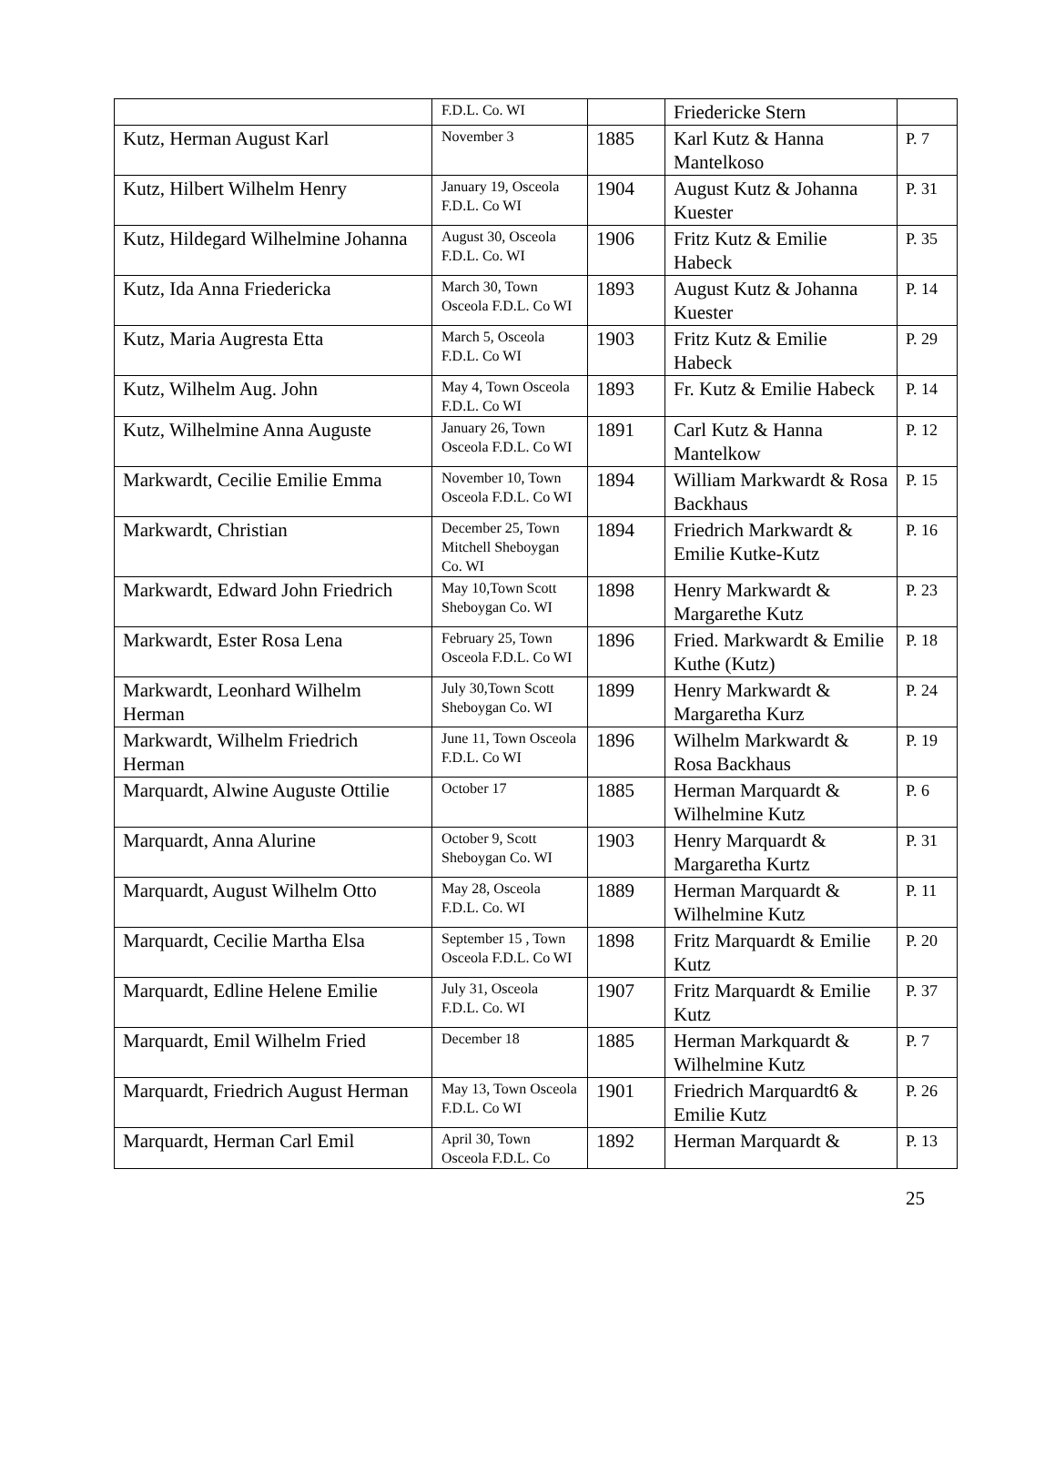| | F.D.L. Co. WI | | Friedericke Stern | |
| Kutz, Herman August Karl | November 3 | 1885 | Karl Kutz & Hanna Mantelkoso | P. 7 |
| Kutz, Hilbert Wilhelm Henry | January 19, Osceola F.D.L. Co WI | 1904 | August Kutz & Johanna Kuester | P. 31 |
| Kutz, Hildegard Wilhelmine Johanna | August 30, Osceola F.D.L. Co. WI | 1906 | Fritz Kutz & Emilie Habeck | P. 35 |
| Kutz, Ida Anna Friedericka | March 30, Town Osceola F.D.L. Co WI | 1893 | August Kutz & Johanna Kuester | P. 14 |
| Kutz, Maria Augresta Etta | March 5, Osceola F.D.L. Co WI | 1903 | Fritz Kutz & Emilie Habeck | P. 29 |
| Kutz, Wilhelm Aug. John | May 4, Town Osceola F.D.L. Co WI | 1893 | Fr. Kutz & Emilie Habeck | P. 14 |
| Kutz, Wilhelmine Anna Auguste | January 26, Town Osceola F.D.L. Co WI | 1891 | Carl Kutz & Hanna Mantelkow | P. 12 |
| Markwardt, Cecilie Emilie Emma | November 10, Town Osceola F.D.L. Co WI | 1894 | William Markwardt & Rosa Backhaus | P. 15 |
| Markwardt, Christian | December 25, Town Mitchell Sheboygan Co. WI | 1894 | Friedrich Markwardt & Emilie Kutke-Kutz | P. 16 |
| Markwardt, Edward John Friedrich | May 10,Town Scott Sheboygan Co. WI | 1898 | Henry Markwardt & Margarethe Kutz | P. 23 |
| Markwardt, Ester Rosa Lena | February 25, Town Osceola F.D.L. Co WI | 1896 | Fried. Markwardt & Emilie Kuthe (Kutz) | P. 18 |
| Markwardt, Leonhard Wilhelm Herman | July 30,Town Scott Sheboygan Co. WI | 1899 | Henry Markwardt & Margaretha Kurz | P. 24 |
| Markwardt, Wilhelm Friedrich Herman | June 11, Town Osceola F.D.L. Co WI | 1896 | Wilhelm Markwardt & Rosa Backhaus | P. 19 |
| Marquardt, Alwine Auguste Ottilie | October 17 | 1885 | Herman Marquardt & Wilhelmine Kutz | P. 6 |
| Marquardt, Anna Alurine | October 9, Scott Sheboygan Co. WI | 1903 | Henry Marquardt & Margaretha Kurtz | P. 31 |
| Marquardt, August Wilhelm Otto | May 28, Osceola F.D.L. Co. WI | 1889 | Herman Marquardt & Wilhelmine Kutz | P. 11 |
| Marquardt, Cecilie Martha Elsa | September 15 , Town Osceola F.D.L. Co WI | 1898 | Fritz Marquardt & Emilie Kutz | P. 20 |
| Marquardt, Edline Helene Emilie | July 31, Osceola F.D.L. Co. WI | 1907 | Fritz Marquardt & Emilie Kutz | P. 37 |
| Marquardt, Emil Wilhelm Fried | December 18 | 1885 | Herman Markquardt & Wilhelmine Kutz | P. 7 |
| Marquardt, Friedrich August Herman | May 13, Town Osceola F.D.L. Co WI | 1901 | Friedrich Marquardt6 & Emilie Kutz | P. 26 |
| Marquardt, Herman Carl Emil | April 30, Town Osceola F.D.L. Co | 1892 | Herman Marquardt & | P. 13 |
25